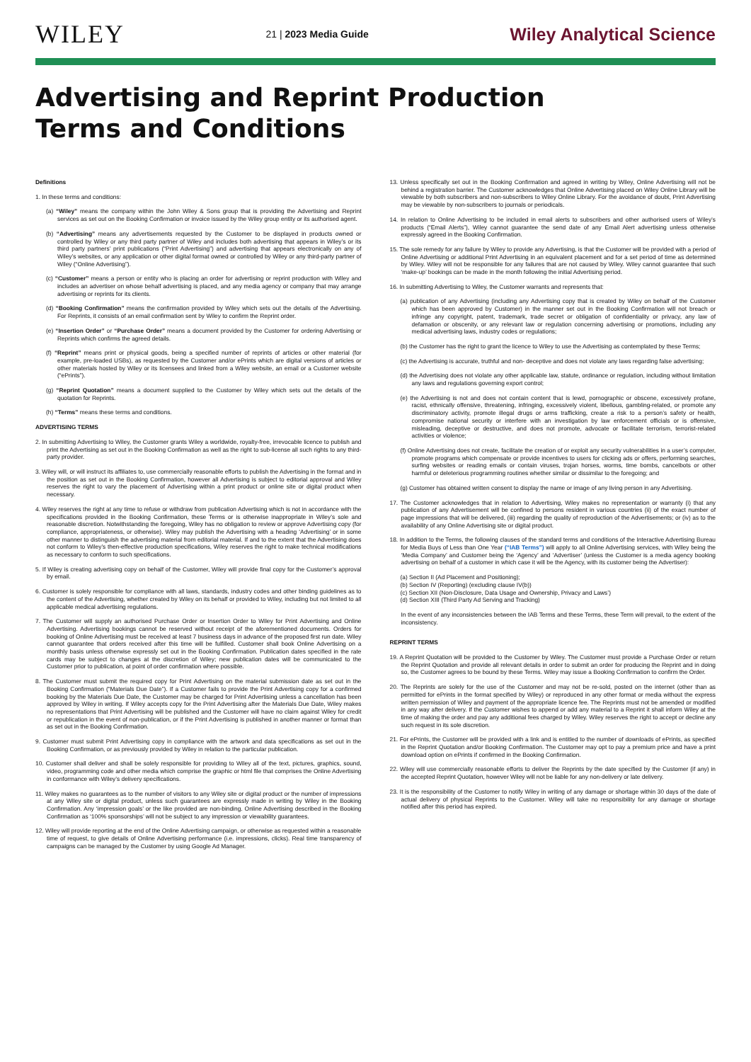WILEY
21 | 2023 Media Guide
Wiley Analytical Science
Advertising and Reprint Production
Terms and Conditions
Definitions
1. In these terms and conditions:
(a) “Wiley” means the company within the John Wiley & Sons group that is providing the Advertising and Reprint services as set out on the Booking Confirmation or invoice issued by the Wiley group entity or its authorised agent.
(b) “Advertising” means any advertisements requested by the Customer to be displayed in products owned or controlled by Wiley or any third party partner of Wiley and includes both advertising that appears in Wiley’s or its third party partners’ print publications (“Print Advertising”) and advertising that appears electronically on any of Wiley’s websites, or any application or other digital format owned or controlled by Wiley or any third-party partner of Wiley (“Online Advertising”).
(c) “Customer” means a person or entity who is placing an order for advertising or reprint production with Wiley and includes an advertiser on whose behalf advertising is placed, and any media agency or company that may arrange advertising or reprints for its clients.
(d) “Booking Confirmation” means the confirmation provided by Wiley which sets out the details of the Advertising. For Reprints, it consists of an email confirmation sent by Wiley to confirm the Reprint order.
(e) “Insertion Order” or “Purchase Order” means a document provided by the Customer for ordering Advertising or Reprints which confirms the agreed details.
(f) “Reprint” means print or physical goods, being a specified number of reprints of articles or other material (for example, pre-loaded USBs), as requested by the Customer and/or ePrints which are digital versions of articles or other materials hosted by Wiley or its licensees and linked from a Wiley website, an email or a Customer website (“ePrints”).
(g) “Reprint Quotation” means a document supplied to the Customer by Wiley which sets out the details of the quotation for Reprints.
(h) “Terms” means these terms and conditions.
ADVERTISING TERMS
2. In submitting Advertising to Wiley, the Customer grants Wiley a worldwide, royalty-free, irrevocable licence to publish and print the Advertising as set out in the Booking Confirmation as well as the right to sub-license all such rights to any third-party provider.
3. Wiley will, or will instruct its affiliates to, use commercially reasonable efforts to publish the Advertising in the format and in the position as set out in the Booking Confirmation, however all Advertising is subject to editorial approval and Wiley reserves the right to vary the placement of Advertising within a print product or online site or digital product when necessary.
4. Wiley reserves the right at any time to refuse or withdraw from publication Advertising which is not in accordance with the specifications provided in the Booking Confirmation, these Terms or is otherwise inappropriate in Wiley’s sole and reasonable discretion. Notwithstanding the foregoing, Wiley has no obligation to review or approve Advertising copy (for compliance, appropriateness, or otherwise). Wiley may publish the Advertising with a heading ‘Advertising’ or in some other manner to distinguish the advertising material from editorial material. If and to the extent that the Advertising does not conform to Wiley’s then-effective production specifications, Wiley reserves the right to make technical modifications as necessary to conform to such specifications.
5. If Wiley is creating advertising copy on behalf of the Customer, Wiley will provide final copy for the Customer’s approval by email.
6. Customer is solely responsible for compliance with all laws, standards, industry codes and other binding guidelines as to the content of the Advertising, whether created by Wiley on its behalf or provided to Wiley, including but not limited to all applicable medical advertising regulations.
7. The Customer will supply an authorised Purchase Order or Insertion Order to Wiley for Print Advertising and Online Advertising. Advertising bookings cannot be reserved without receipt of the aforementioned documents. Orders for booking of Online Advertising must be received at least 7 business days in advance of the proposed first run date. Wiley cannot guarantee that orders received after this time will be fulfilled. Customer shall book Online Advertising on a monthly basis unless otherwise expressly set out in the Booking Confirmation. Publication dates specified in the rate cards may be subject to changes at the discretion of Wiley; new publication dates will be communicated to the Customer prior to publication, at point of order confirmation where possible.
8. The Customer must submit the required copy for Print Advertising on the material submission date as set out in the Booking Confirmation (“Materials Due Date”). If a Customer fails to provide the Print Advertising copy for a confirmed booking by the Materials Due Date, the Customer may be charged for Print Advertising unless a cancellation has been approved by Wiley in writing. If Wiley accepts copy for the Print Advertising after the Materials Due Date, Wiley makes no representations that Print Advertising will be published and the Customer will have no claim against Wiley for credit or republication in the event of non-publication, or if the Print Advertising is published in another manner or format than as set out in the Booking Confirmation.
9. Customer must submit Print Advertising copy in compliance with the artwork and data specifications as set out in the Booking Confirmation, or as previously provided by Wiley in relation to the particular publication.
10. Customer shall deliver and shall be solely responsible for providing to Wiley all of the text, pictures, graphics, sound, video, programming code and other media which comprise the graphic or html file that comprises the Online Advertising in conformance with Wiley’s delivery specifications.
11. Wiley makes no guarantees as to the number of visitors to any Wiley site or digital product or the number of impressions at any Wiley site or digital product, unless such guarantees are expressly made in writing by Wiley in the Booking Confirmation. Any ‘impression goals’ or the like provided are non-binding. Online Advertising described in the Booking Confirmation as ‘100% sponsorships’ will not be subject to any impression or viewability guarantees.
12. Wiley will provide reporting at the end of the Online Advertising campaign, or otherwise as requested within a reasonable time of request, to give details of Online Advertising performance (i.e. impressions, clicks). Real time transparency of campaigns can be managed by the Customer by using Google Ad Manager.
13. Unless specifically set out in the Booking Confirmation and agreed in writing by Wiley, Online Advertising will not be behind a registration barrier. The Customer acknowledges that Online Advertising placed on Wiley Online Library will be viewable by both subscribers and non-subscribers to Wiley Online Library. For the avoidance of doubt, Print Advertising may be viewable by non-subscribers to journals or periodicals.
14. In relation to Online Advertising to be included in email alerts to subscribers and other authorised users of Wiley’s products (“Email Alerts”), Wiley cannot guarantee the send date of any Email Alert advertising unless otherwise expressly agreed in the Booking Confirmation.
15. The sole remedy for any failure by Wiley to provide any Advertising, is that the Customer will be provided with a period of Online Advertising or additional Print Advertising in an equivalent placement and for a set period of time as determined by Wiley. Wiley will not be responsible for any failures that are not caused by Wiley. Wiley cannot guarantee that such ‘make-up’ bookings can be made in the month following the initial Advertising period.
16. In submitting Advertising to Wiley, the Customer warrants and represents that:
(a) publication of any Advertising (including any Advertising copy that is created by Wiley on behalf of the Customer which has been approved by Customer) in the manner set out in the Booking Confirmation will not breach or infringe any copyright, patent, trademark, trade secret or obligation of confidentiality or privacy, any law of defamation or obscenity, or any relevant law or regulation concerning advertising or promotions, including any medical advertising laws, industry codes or regulations;
(b) the Customer has the right to grant the licence to Wiley to use the Advertising as contemplated by these Terms;
(c) the Advertising is accurate, truthful and non- deceptive and does not violate any laws regarding false advertising;
(d) the Advertising does not violate any other applicable law, statute, ordinance or regulation, including without limitation any laws and regulations governing export control;
(e) the Advertising is not and does not contain content that is lewd, pornographic or obscene, excessively profane, racist, ethnically offensive, threatening, infringing, excessively violent, libellous, gambling-related, or promote any discriminatory activity, promote illegal drugs or arms trafficking, create a risk to a person’s safety or health, compromise national security or interfere with an investigation by law enforcement officials or is offensive, misleading, deceptive or destructive, and does not promote, advocate or facilitate terrorism, terrorist-related activities or violence;
(f) Online Advertising does not create, facilitate the creation of or exploit any security vulnerabilities in a user’s computer, promote programs which compensate or provide incentives to users for clicking ads or offers, performing searches, surfing websites or reading emails or contain viruses, trojan horses, worms, time bombs, cancelbots or other harmful or deleterious programming routines whether similar or dissimilar to the foregoing; and
(g) Customer has obtained written consent to display the name or image of any living person in any Advertising.
17. The Customer acknowledges that in relation to Advertising, Wiley makes no representation or warranty (i) that any publication of any Advertisement will be confined to persons resident in various countries (ii) of the exact number of page impressions that will be delivered, (iii) regarding the quality of reproduction of the Advertisements; or (iv) as to the availability of any Online Advertising site or digital product.
18. In addition to the Terms, the following clauses of the standard terms and conditions of the Interactive Advertising Bureau for Media Buys of Less than One Year (“IAB Terms”) will apply to all Online Advertising services, with Wiley being the ‘Media Company’ and Customer being the ‘Agency’ and ‘Advertiser’ (unless the Customer is a media agency booking advertising on behalf of a customer in which case it will be the Agency, with its customer being the Advertiser):
(a) Section II (Ad Placement and Positioning);
(b) Section IV (Reporting) (excluding clause IV(b))
(c) Section XII (Non-Disclosure, Data Usage and Ownership, Privacy and Laws’)
(d) Section XIII (Third Party Ad Serving and Tracking)
In the event of any inconsistencies between the IAB Terms and these Terms, these Term will prevail, to the extent of the inconsistency.
REPRINT TERMS
19. A Reprint Quotation will be provided to the Customer by Wiley. The Customer must provide a Purchase Order or return the Reprint Quotation and provide all relevant details in order to submit an order for producing the Reprint and in doing so, the Customer agrees to be bound by these Terms. Wiley may issue a Booking Confirmation to confirm the Order.
20. The Reprints are solely for the use of the Customer and may not be re-sold, posted on the internet (other than as permitted for ePrints in the format specified by Wiley) or reproduced in any other format or media without the express written permission of Wiley and payment of the appropriate licence fee. The Reprints must not be amended or modified in any way after delivery. If the Customer wishes to append or add any material to a Reprint it shall inform Wiley at the time of making the order and pay any additional fees charged by Wiley. Wiley reserves the right to accept or decline any such request in its sole discretion.
21. For ePrints, the Customer will be provided with a link and is entitled to the number of downloads of ePrints, as specified in the Reprint Quotation and/or Booking Confirmation. The Customer may opt to pay a premium price and have a print download option on ePrints if confirmed in the Booking Confirmation.
22. Wiley will use commercially reasonable efforts to deliver the Reprints by the date specified by the Customer (if any) in the accepted Reprint Quotation, however Wiley will not be liable for any non-delivery or late delivery.
23. It is the responsibility of the Customer to notify Wiley in writing of any damage or shortage within 30 days of the date of actual delivery of physical Reprints to the Customer. Wiley will take no responsibility for any damage or shortage notified after this period has expired.